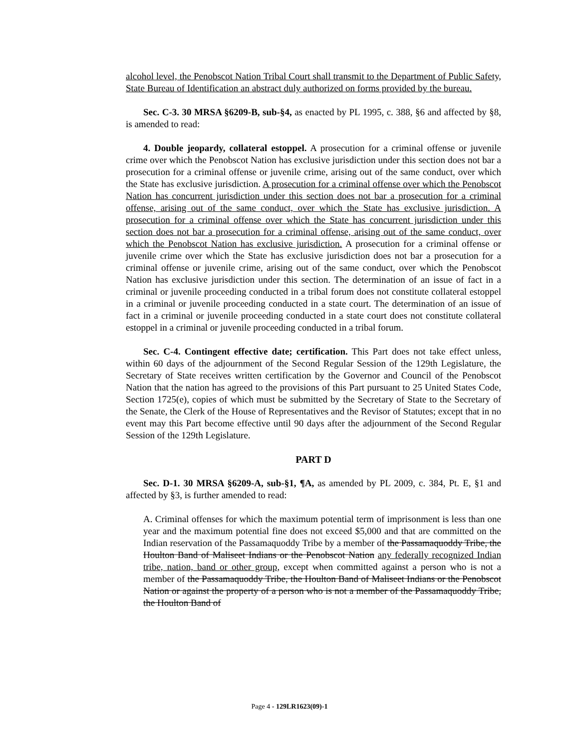alcohol level, the Penobscot Nation Tribal Court shall transmit to the Department of Public Safety, State Bureau of Identification an abstract duly authorized on forms provided by the bureau.
Sec. C-3. 30 MRSA §6209-B, sub-§4, as enacted by PL 1995, c. 388, §6 and affected by §8, is amended to read:
4. Double jeopardy, collateral estoppel. A prosecution for a criminal offense or juvenile crime over which the Penobscot Nation has exclusive jurisdiction under this section does not bar a prosecution for a criminal offense or juvenile crime, arising out of the same conduct, over which the State has exclusive jurisdiction. A prosecution for a criminal offense over which the Penobscot Nation has concurrent jurisdiction under this section does not bar a prosecution for a criminal offense, arising out of the same conduct, over which the State has exclusive jurisdiction. A prosecution for a criminal offense over which the State has concurrent jurisdiction under this section does not bar a prosecution for a criminal offense, arising out of the same conduct, over which the Penobscot Nation has exclusive jurisdiction. A prosecution for a criminal offense or juvenile crime over which the State has exclusive jurisdiction does not bar a prosecution for a criminal offense or juvenile crime, arising out of the same conduct, over which the Penobscot Nation has exclusive jurisdiction under this section. The determination of an issue of fact in a criminal or juvenile proceeding conducted in a tribal forum does not constitute collateral estoppel in a criminal or juvenile proceeding conducted in a state court. The determination of an issue of fact in a criminal or juvenile proceeding conducted in a state court does not constitute collateral estoppel in a criminal or juvenile proceeding conducted in a tribal forum.
Sec. C-4. Contingent effective date; certification. This Part does not take effect unless, within 60 days of the adjournment of the Second Regular Session of the 129th Legislature, the Secretary of State receives written certification by the Governor and Council of the Penobscot Nation that the nation has agreed to the provisions of this Part pursuant to 25 United States Code, Section 1725(e), copies of which must be submitted by the Secretary of State to the Secretary of the Senate, the Clerk of the House of Representatives and the Revisor of Statutes; except that in no event may this Part become effective until 90 days after the adjournment of the Second Regular Session of the 129th Legislature.
PART D
Sec. D-1. 30 MRSA §6209-A, sub-§1, ¶A, as amended by PL 2009, c. 384, Pt. E, §1 and affected by §3, is further amended to read:
A. Criminal offenses for which the maximum potential term of imprisonment is less than one year and the maximum potential fine does not exceed $5,000 and that are committed on the Indian reservation of the Passamaquoddy Tribe by a member of the Passamaquoddy Tribe, the Houlton Band of Maliseet Indians or the Penobscot Nation any federally recognized Indian tribe, nation, band or other group, except when committed against a person who is not a member of the Passamaquoddy Tribe, the Houlton Band of Maliseet Indians or the Penobscot Nation or against the property of a person who is not a member of the Passamaquoddy Tribe, the Houlton Band of
Page 4 - 129LR1623(09)-1